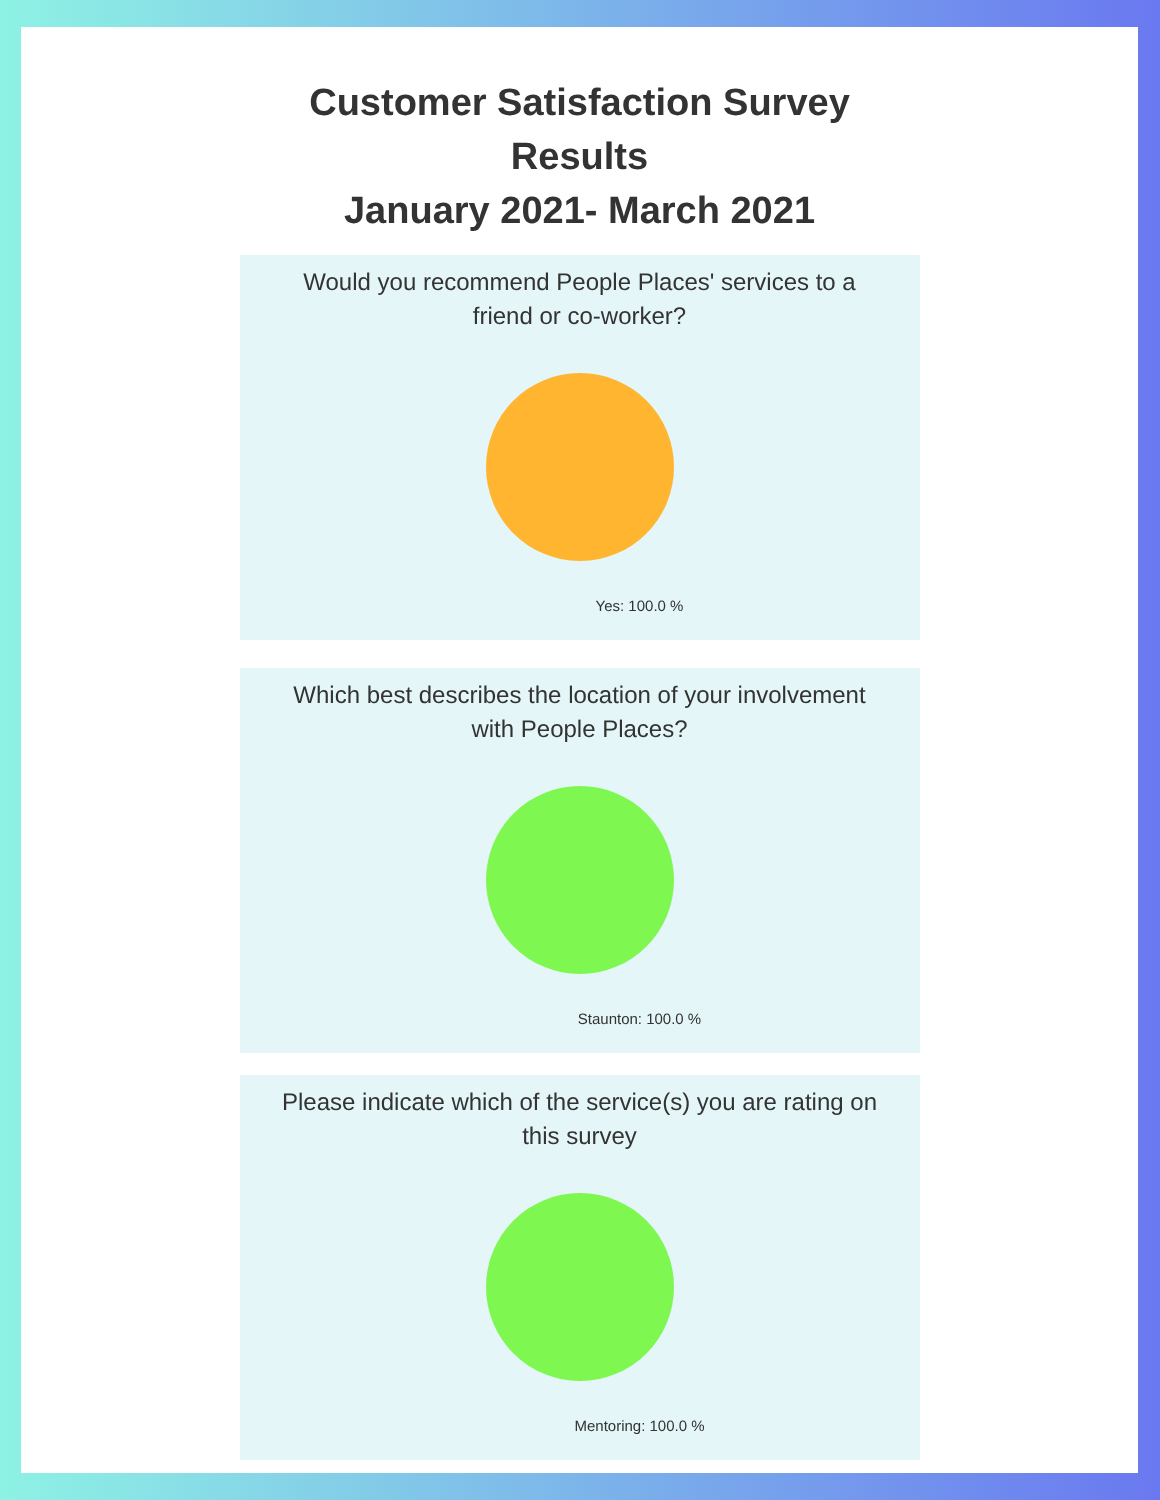Customer Satisfaction Survey
Results
January 2021- March 2021
Would you recommend People Places' services to a friend or co-worker?
Yes: 100.0 %
Which best describes the location of your involvement with People Places?
Staunton: 100.0 %
Please indicate which of the service(s) you are rating on this survey
Mentoring: 100.0 %